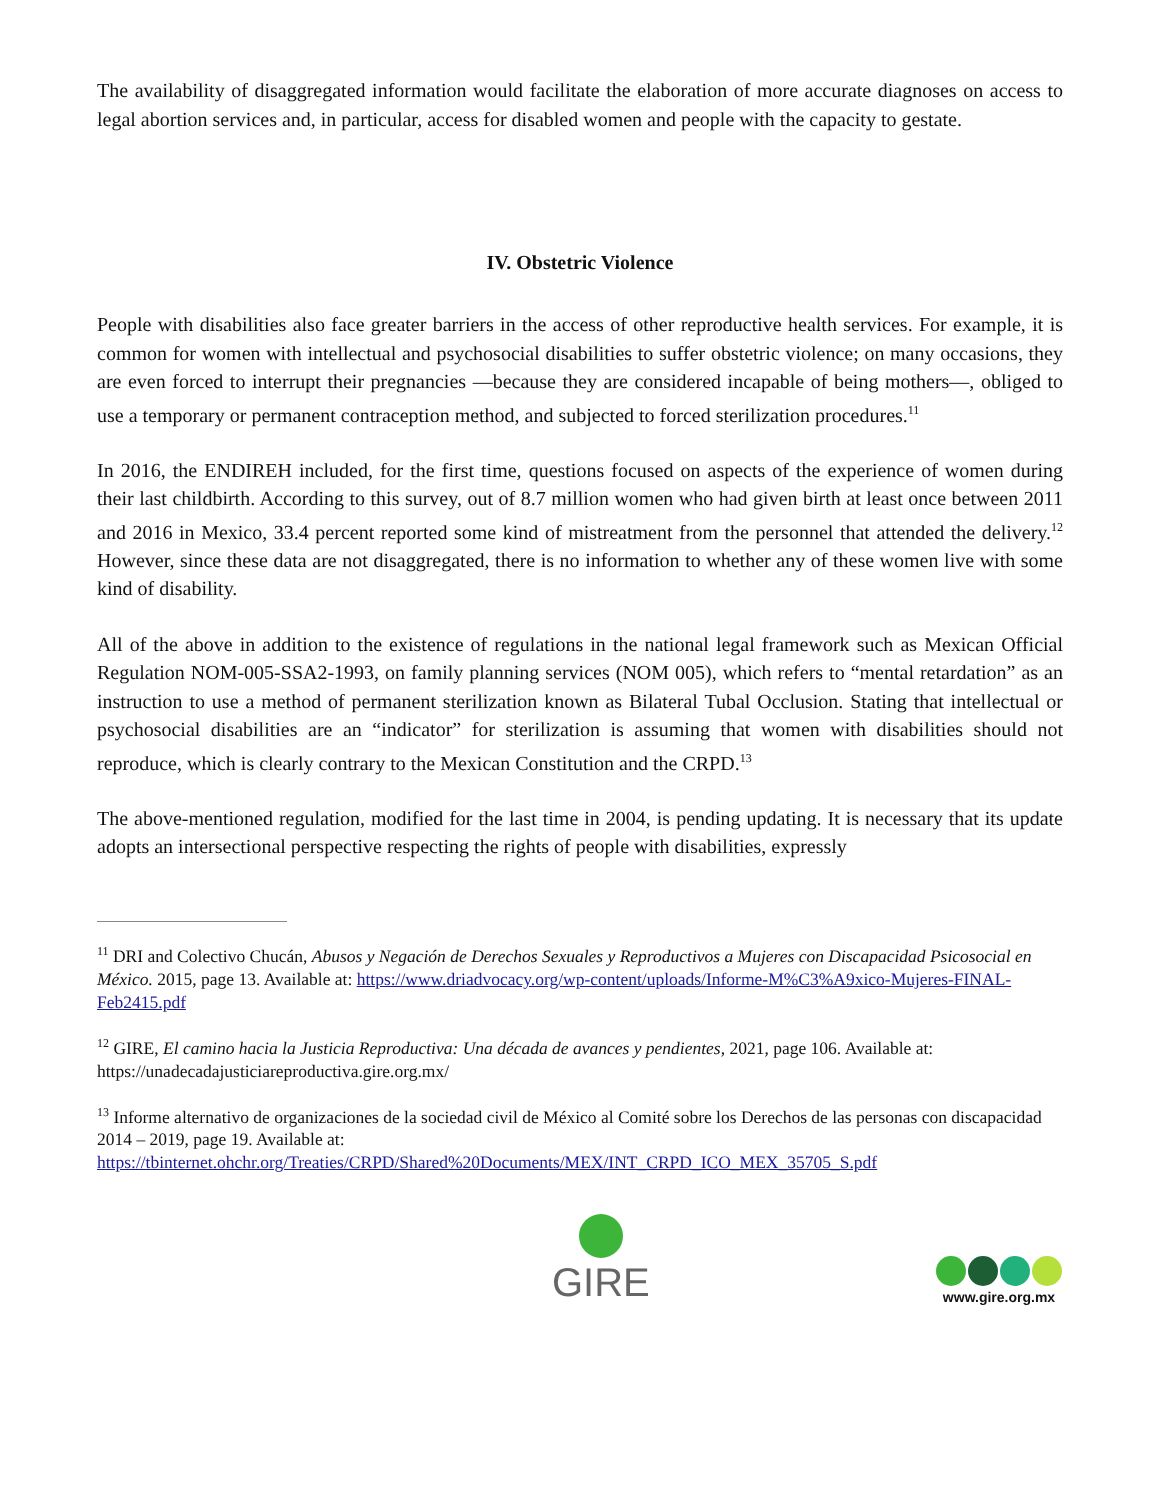The availability of disaggregated information would facilitate the elaboration of more accurate diagnoses on access to legal abortion services and, in particular, access for disabled women and people with the capacity to gestate.
IV. Obstetric Violence
People with disabilities also face greater barriers in the access of other reproductive health services. For example, it is common for women with intellectual and psychosocial disabilities to suffer obstetric violence; on many occasions, they are even forced to interrupt their pregnancies —because they are considered incapable of being mothers—, obliged to use a temporary or permanent contraception method, and subjected to forced sterilization procedures.<sup>11</sup>
In 2016, the ENDIREH included, for the first time, questions focused on aspects of the experience of women during their last childbirth. According to this survey, out of 8.7 million women who had given birth at least once between 2011 and 2016 in Mexico, 33.4 percent reported some kind of mistreatment from the personnel that attended the delivery.<sup>12</sup> However, since these data are not disaggregated, there is no information to whether any of these women live with some kind of disability.
All of the above in addition to the existence of regulations in the national legal framework such as Mexican Official Regulation NOM-005-SSA2-1993, on family planning services (NOM 005), which refers to “mental retardation” as an instruction to use a method of permanent sterilization known as Bilateral Tubal Occlusion. Stating that intellectual or psychosocial disabilities are an “indicator” for sterilization is assuming that women with disabilities should not reproduce, which is clearly contrary to the Mexican Constitution and the CRPD.<sup>13</sup>
The above-mentioned regulation, modified for the last time in 2004, is pending updating. It is necessary that its update adopts an intersectional perspective respecting the rights of people with disabilities, expressly
<sup>11</sup> DRI and Colectivo Chucán, Abusos y Negación de Derechos Sexuales y Reproductivos a Mujeres con Discapacidad Psicosocial en México. 2015, page 13. Available at: https://www.driadvocacy.org/wp-content/uploads/Informe-M%C3%A9xico-Mujeres-FINAL-Feb2415.pdf
<sup>12</sup> GIRE, El camino hacia la Justicia Reproductiva: Una década de avances y pendientes, 2021, page 106. Available at: https://unadecadajusticiareproductiva.gire.org.mx/
<sup>13</sup> Informe alternativo de organizaciones de la sociedad civil de México al Comité sobre los Derechos de las personas con discapacidad 2014 – 2019, page 19. Available at: https://tbinternet.ohchr.org/Treaties/CRPD/Shared%20Documents/MEX/INT_CRPD_ICO_MEX_35705_S.pdf
GIRE
www.gire.org.mx